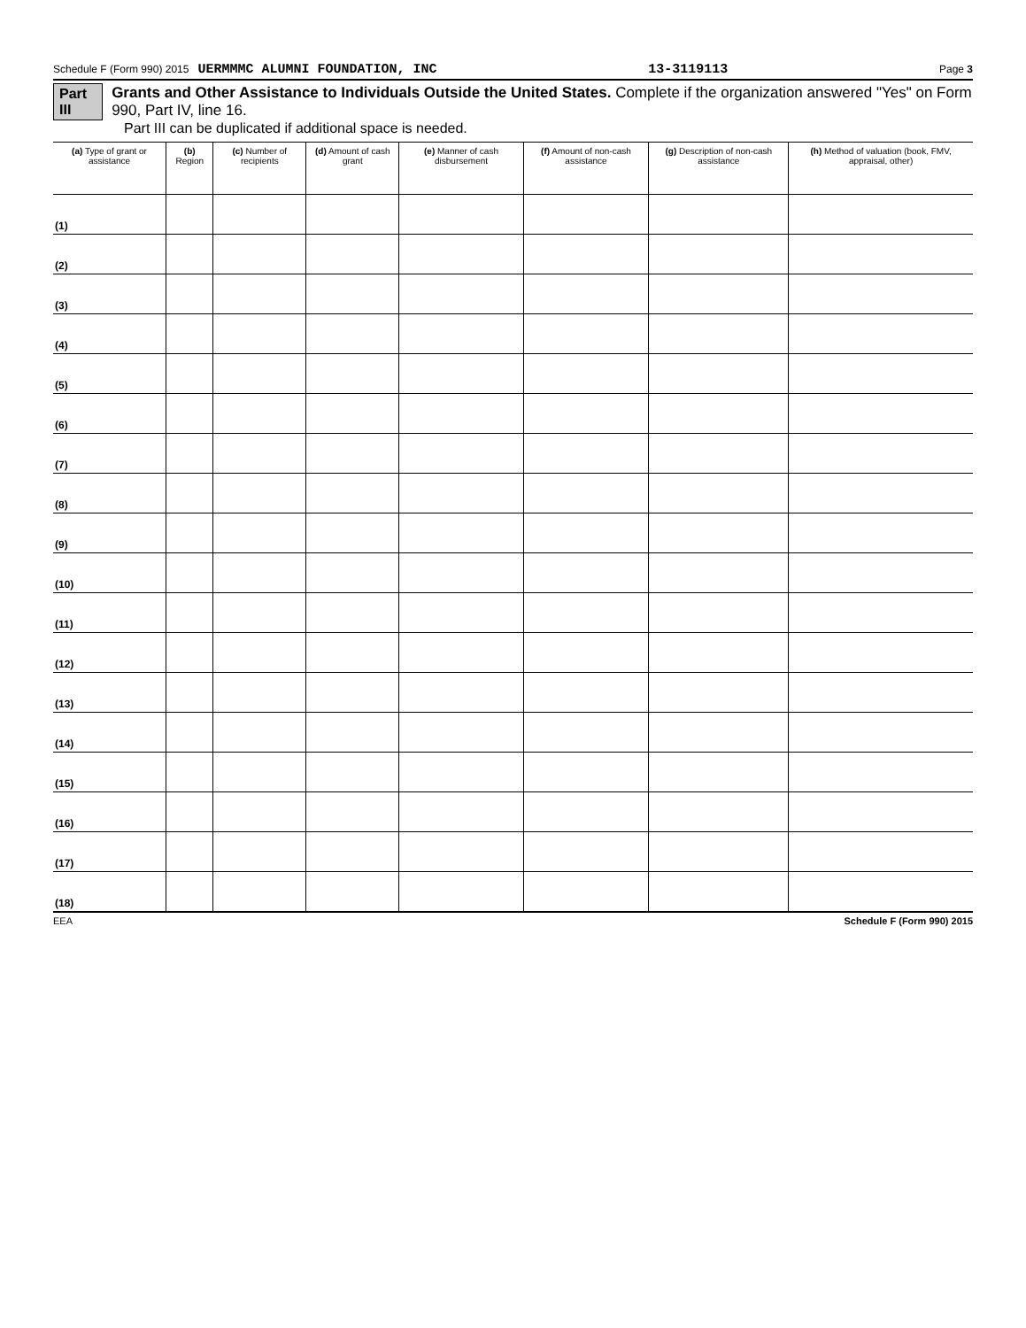Schedule F (Form 990) 2015 UERMMMC ALUMNI FOUNDATION, INC 13-3119113 Page 3
Part III Grants and Other Assistance to Individuals Outside the United States. Complete if the organization answered "Yes" on Form 990, Part IV, line 16.
Part III can be duplicated if additional space is needed.
| (a) Type of grant or assistance | (b) Region | (c) Number of recipients | (d) Amount of cash grant | (e) Manner of cash disbursement | (f) Amount of non-cash assistance | (g) Description of non-cash assistance | (h) Method of valuation (book, FMV, appraisal, other) |
| --- | --- | --- | --- | --- | --- | --- | --- |
| (1) | | | | | | | |
| (2) | | | | | | | |
| (3) | | | | | | | |
| (4) | | | | | | | |
| (5) | | | | | | | |
| (6) | | | | | | | |
| (7) | | | | | | | |
| (8) | | | | | | | |
| (9) | | | | | | | |
| (10) | | | | | | | |
| (11) | | | | | | | |
| (12) | | | | | | | |
| (13) | | | | | | | |
| (14) | | | | | | | |
| (15) | | | | | | | |
| (16) | | | | | | | |
| (17) | | | | | | | |
| (18) | | | | | | | |
EEA Schedule F (Form 990) 2015